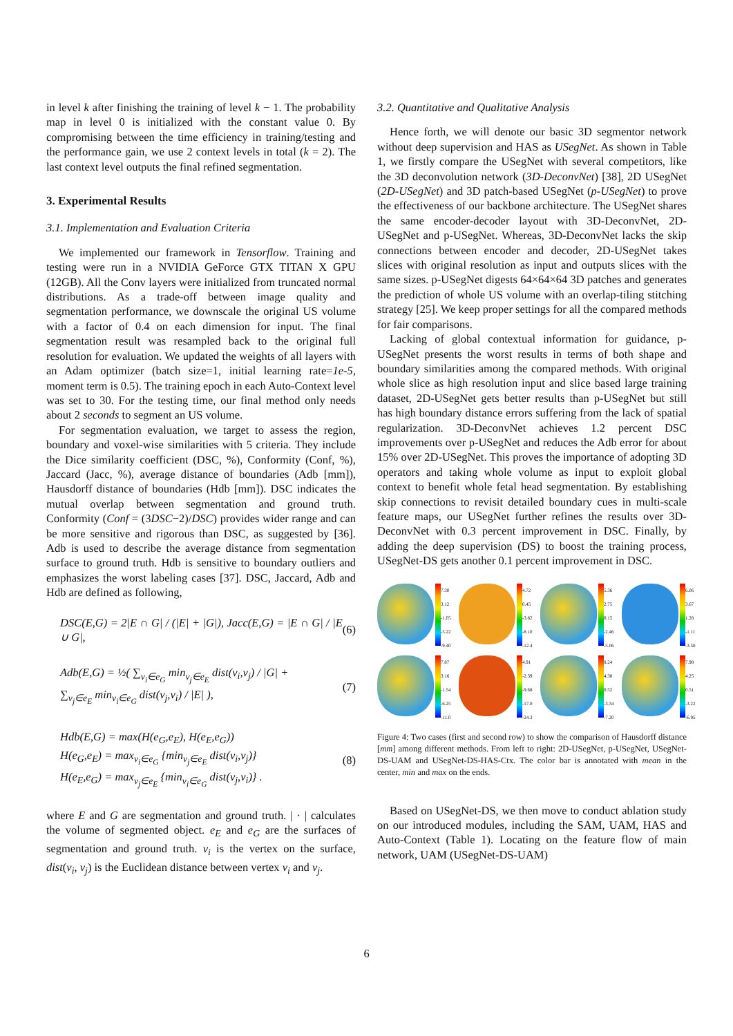in level k after finishing the training of level k − 1. The probability map in level 0 is initialized with the constant value 0. By compromising between the time efficiency in training/testing and the performance gain, we use 2 context levels in total (k = 2). The last context level outputs the final refined segmentation.
3. Experimental Results
3.1. Implementation and Evaluation Criteria
We implemented our framework in Tensorflow. Training and testing were run in a NVIDIA GeForce GTX TITAN X GPU (12GB). All the Conv layers were initialized from truncated normal distributions. As a trade-off between image quality and segmentation performance, we downscale the original US volume with a factor of 0.4 on each dimension for input. The final segmentation result was resampled back to the original full resolution for evaluation. We updated the weights of all layers with an Adam optimizer (batch size=1, initial learning rate=1e-5, moment term is 0.5). The training epoch in each Auto-Context level was set to 30. For the testing time, our final method only needs about 2 seconds to segment an US volume.
For segmentation evaluation, we target to assess the region, boundary and voxel-wise similarities with 5 criteria. They include the Dice similarity coefficient (DSC, %), Conformity (Conf, %), Jaccard (Jacc, %), average distance of boundaries (Adb [mm]), Hausdorff distance of boundaries (Hdb [mm]). DSC indicates the mutual overlap between segmentation and ground truth. Conformity (Conf = (3DSC−2)/DSC) provides wider range and can be more sensitive and rigorous than DSC, as suggested by [36]. Adb is used to describe the average distance from segmentation surface to ground truth. Hdb is sensitive to boundary outliers and emphasizes the worst labeling cases [37]. DSC, Jaccard, Adb and Hdb are defined as following,
DSC(E,G) = 2|E ∩ G| / (|E| + |G|), Jacc(E,G) = |E ∩ G| / |E ∪ G|, (6)
Adb(E,G) = ½( ∑<sub>v<sub>i</sub>∈e<sub>G</sub></sub> min<sub>v<sub>j</sub>∈e<sub>E</sub></sub> dist(v<sub>i</sub>,v<sub>j</sub>) / |G| +
∑<sub>v<sub>j</sub>∈e<sub>E</sub></sub> min<sub>v<sub>i</sub>∈e<sub>G</sub></sub> dist(v<sub>j</sub>,v<sub>i</sub>) / |E| ), (7)
Hdb(E,G) = max(H(e<sub>G</sub>,e<sub>E</sub>), H(e<sub>E</sub>,e<sub>G</sub>))
H(e<sub>G</sub>,e<sub>E</sub>) = max<sub>v<sub>i</sub>∈e<sub>G</sub></sub> {min<sub>v<sub>j</sub>∈e<sub>E</sub></sub> dist(v<sub>i</sub>,v<sub>j</sub>)}
H(e<sub>E</sub>,e<sub>G</sub>) = max<sub>v<sub>j</sub>∈e<sub>E</sub></sub> {min<sub>v<sub>i</sub>∈e<sub>G</sub></sub> dist(v<sub>j</sub>,v<sub>i</sub>)} . (8)
where E and G are segmentation and ground truth. | · | calculates the volume of segmented object. e<sub>E</sub> and e<sub>G</sub> are the surfaces of segmentation and ground truth. v<sub>i</sub> is the vertex on the surface, dist(v<sub>i</sub>, v<sub>j</sub>) is the Euclidean distance between vertex v<sub>i</sub> and v<sub>j</sub>.
3.2. Quantitative and Qualitative Analysis
Hence forth, we will denote our basic 3D segmentor network without deep supervision and HAS as USegNet. As shown in Table 1, we firstly compare the USegNet with several competitors, like the 3D deconvolution network (3D-DeconvNet) [38], 2D USegNet (2D-USegNet) and 3D patch-based USegNet (p-USegNet) to prove the effectiveness of our backbone architecture. The USegNet shares the same encoder-decoder layout with 3D-DeconvNet, 2D-USegNet and p-USegNet. Whereas, 3D-DeconvNet lacks the skip connections between encoder and decoder, 2D-USegNet takes slices with original resolution as input and outputs slices with the same sizes. p-USegNet digests 64×64×64 3D patches and generates the prediction of whole US volume with an overlap-tiling stitching strategy [25]. We keep proper settings for all the compared methods for fair comparisons.
Lacking of global contextual information for guidance, p-USegNet presents the worst results in terms of both shape and boundary similarities among the compared methods. With original whole slice as high resolution input and slice based large training dataset, 2D-USegNet gets better results than p-USegNet but still has high boundary distance errors suffering from the lack of spatial regularization. 3D-DeconvNet achieves 1.2 percent DSC improvements over p-USegNet and reduces the Adb error for about 15% over 2D-USegNet. This proves the importance of adopting 3D operators and taking whole volume as input to exploit global context to benefit whole fetal head segmentation. By establishing skip connections to revisit detailed boundary cues in multi-scale feature maps, our USegNet further refines the results over 3D-DeconvNet with 0.3 percent improvement in DSC. Finally, by adding the deep supervision (DS) to boost the training process, USegNet-DS gets another 0.1 percent improvement in DSC.
7.30 3.12 -1.05 -5.22 -9.40
4.72 0.45 -3.82 -8.10 -12.4
5.36 2.75 0.15 -2.46 -5.06
6.06 3.67 1.28 -1.11 -3.50
7.87 3.16 -1.54 -6.25 -11.0
4.91 -2.39 -9.68 -17.0 -24.3
8.24 4.38 0.52 -3.34 -7.20
7.98 4.25 0.51 -3.22 -6.95
Figure 4: Two cases (first and second row) to show the comparison of Hausdorff distance [mm] among different methods. From left to right: 2D-USegNet, p-USegNet, USegNet-DS-UAM and USegNet-DS-HAS-Ctx. The color bar is annotated with mean in the center, min and max on the ends.
Based on USegNet-DS, we then move to conduct ablation study on our introduced modules, including the SAM, UAM, HAS and Auto-Context (Table 1). Locating on the feature flow of main network, UAM (USegNet-DS-UAM)
6